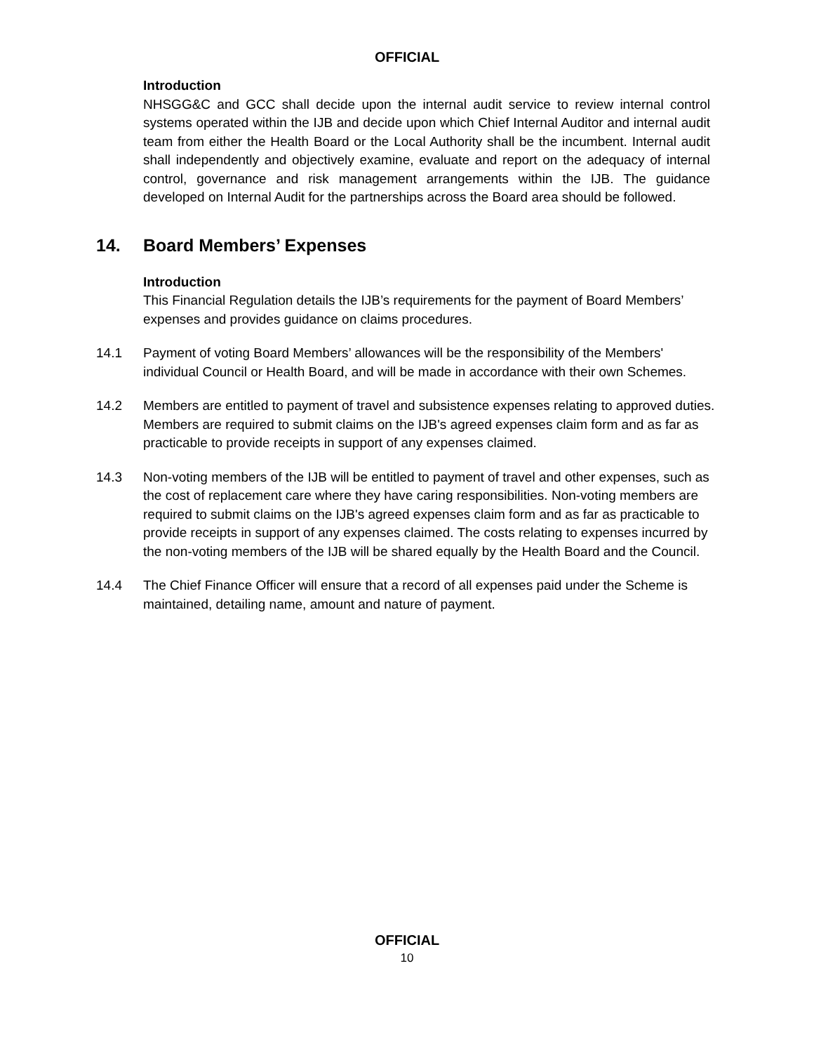OFFICIAL
Introduction
NHSGG&C and GCC shall decide upon the internal audit service to review internal control systems operated within the IJB and decide upon which Chief Internal Auditor and internal audit team from either the Health Board or the Local Authority shall be the incumbent. Internal audit shall independently and objectively examine, evaluate and report on the adequacy of internal control, governance and risk management arrangements within the IJB. The guidance developed on Internal Audit for the partnerships across the Board area should be followed.
14. Board Members’ Expenses
Introduction
This Financial Regulation details the IJB’s requirements for the payment of Board Members’ expenses and provides guidance on claims procedures.
14.1 Payment of voting Board Members’ allowances will be the responsibility of the Members' individual Council or Health Board, and will be made in accordance with their own Schemes.
14.2 Members are entitled to payment of travel and subsistence expenses relating to approved duties. Members are required to submit claims on the IJB's agreed expenses claim form and as far as practicable to provide receipts in support of any expenses claimed.
14.3 Non-voting members of the IJB will be entitled to payment of travel and other expenses, such as the cost of replacement care where they have caring responsibilities. Non-voting members are required to submit claims on the IJB's agreed expenses claim form and as far as practicable to provide receipts in support of any expenses claimed. The costs relating to expenses incurred by the non-voting members of the IJB will be shared equally by the Health Board and the Council.
14.4 The Chief Finance Officer will ensure that a record of all expenses paid under the Scheme is maintained, detailing name, amount and nature of payment.
OFFICIAL
10